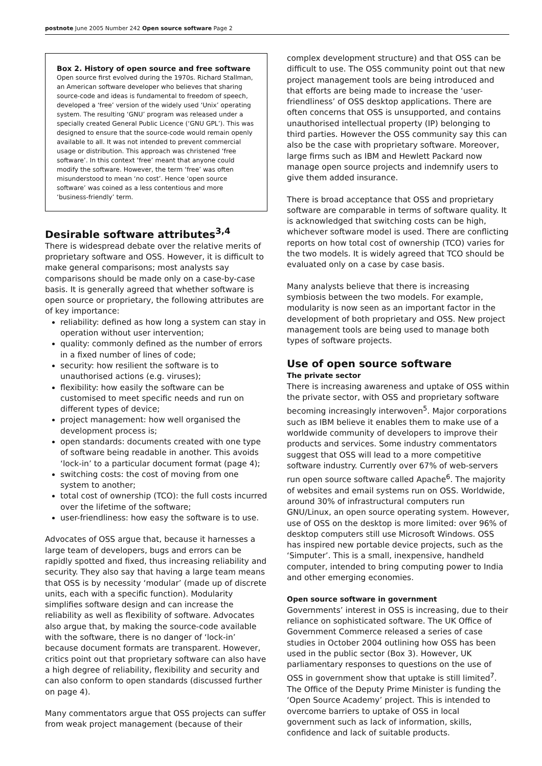postnote June 2005 Number 242 Open source software Page 2
Box 2. History of open source and free software
Open source first evolved during the 1970s. Richard Stallman, an American software developer who believes that sharing source-code and ideas is fundamental to freedom of speech, developed a ‘free’ version of the widely used ‘Unix’ operating system. The resulting ‘GNU’ program was released under a specially created General Public Licence (‘GNU GPL’). This was designed to ensure that the source-code would remain openly available to all. It was not intended to prevent commercial usage or distribution. This approach was christened ‘free software’. In this context ‘free’ meant that anyone could modify the software. However, the term ‘free’ was often misunderstood to mean ‘no cost’. Hence ‘open source software’ was coined as a less contentious and more ‘business-friendly’ term.
Desirable software attributes<sup>3,4</sup>
There is widespread debate over the relative merits of proprietary software and OSS. However, it is difficult to make general comparisons; most analysts say comparisons should be made only on a case-by-case basis. It is generally agreed that whether software is open source or proprietary, the following attributes are of key importance:
reliability: defined as how long a system can stay in operation without user intervention;
quality: commonly defined as the number of errors in a fixed number of lines of code;
security: how resilient the software is to unauthorised actions (e.g. viruses);
flexibility: how easily the software can be customised to meet specific needs and run on different types of device;
project management: how well organised the development process is;
open standards: documents created with one type of software being readable in another. This avoids ‘lock-in’ to a particular document format (page 4);
switching costs: the cost of moving from one system to another;
total cost of ownership (TCO): the full costs incurred over the lifetime of the software;
user-friendliness: how easy the software is to use.
Advocates of OSS argue that, because it harnesses a large team of developers, bugs and errors can be rapidly spotted and fixed, thus increasing reliability and security. They also say that having a large team means that OSS is by necessity ‘modular’ (made up of discrete units, each with a specific function). Modularity simplifies software design and can increase the reliability as well as flexibility of software. Advocates also argue that, by making the source-code available with the software, there is no danger of ‘lock-in’ because document formats are transparent. However, critics point out that proprietary software can also have a high degree of reliability, flexibility and security and can also conform to open standards (discussed further on page 4).
Many commentators argue that OSS projects can suffer from weak project management (because of their
complex development structure) and that OSS can be difficult to use. The OSS community point out that new project management tools are being introduced and that efforts are being made to increase the ‘user-friendliness’ of OSS desktop applications. There are often concerns that OSS is unsupported, and contains unauthorised intellectual property (IP) belonging to third parties. However the OSS community say this can also be the case with proprietary software. Moreover, large firms such as IBM and Hewlett Packard now manage open source projects and indemnify users to give them added insurance.
There is broad acceptance that OSS and proprietary software are comparable in terms of software quality. It is acknowledged that switching costs can be high, whichever software model is used. There are conflicting reports on how total cost of ownership (TCO) varies for the two models. It is widely agreed that TCO should be evaluated only on a case by case basis.
Many analysts believe that there is increasing symbiosis between the two models. For example, modularity is now seen as an important factor in the development of both proprietary and OSS. New project management tools are being used to manage both types of software projects.
Use of open source software
The private sector
There is increasing awareness and uptake of OSS within the private sector, with OSS and proprietary software becoming increasingly interwoven<sup>5</sup>. Major corporations such as IBM believe it enables them to make use of a worldwide community of developers to improve their products and services. Some industry commentators suggest that OSS will lead to a more competitive software industry. Currently over 67% of web-servers run open source software called Apache<sup>6</sup>. The majority of websites and email systems run on OSS. Worldwide, around 30% of infrastructural computers run GNU/Linux, an open source operating system. However, use of OSS on the desktop is more limited: over 96% of desktop computers still use Microsoft Windows. OSS has inspired new portable device projects, such as the ‘Simputer’. This is a small, inexpensive, handheld computer, intended to bring computing power to India and other emerging economies.
Open source software in government
Governments’ interest in OSS is increasing, due to their reliance on sophisticated software. The UK Office of Government Commerce released a series of case studies in October 2004 outlining how OSS has been used in the public sector (Box 3). However, UK parliamentary responses to questions on the use of OSS in government show that uptake is still limited<sup>7</sup>. The Office of the Deputy Prime Minister is funding the ‘Open Source Academy’ project. This is intended to overcome barriers to uptake of OSS in local government such as lack of information, skills, confidence and lack of suitable products.